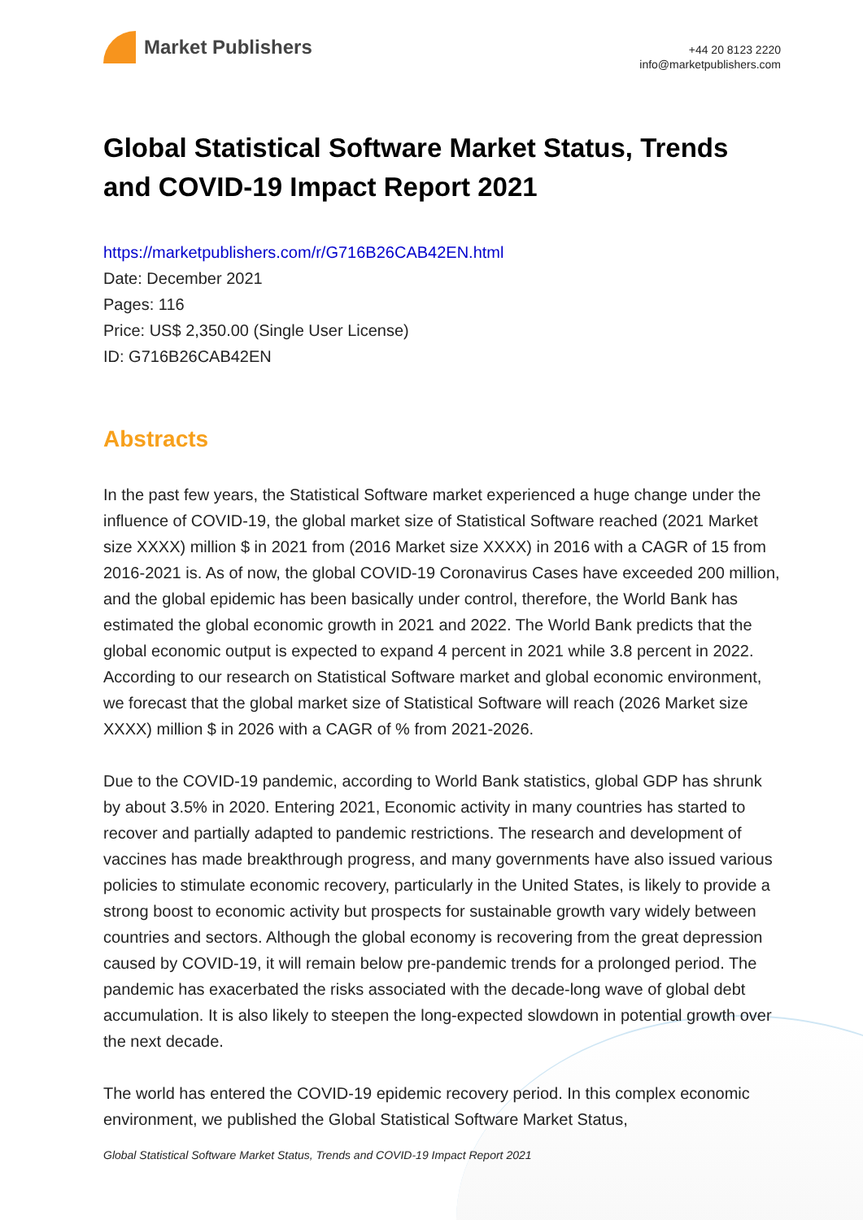Market Publishers
+44 20 8123 2220
info@marketpublishers.com
Global Statistical Software Market Status, Trends and COVID-19 Impact Report 2021
https://marketpublishers.com/r/G716B26CAB42EN.html
Date: December 2021
Pages: 116
Price: US$ 2,350.00 (Single User License)
ID: G716B26CAB42EN
Abstracts
In the past few years, the Statistical Software market experienced a huge change under the influence of COVID-19, the global market size of Statistical Software reached (2021 Market size XXXX) million $ in 2021 from (2016 Market size XXXX) in 2016 with a CAGR of 15 from 2016-2021 is. As of now, the global COVID-19 Coronavirus Cases have exceeded 200 million, and the global epidemic has been basically under control, therefore, the World Bank has estimated the global economic growth in 2021 and 2022. The World Bank predicts that the global economic output is expected to expand 4 percent in 2021 while 3.8 percent in 2022. According to our research on Statistical Software market and global economic environment, we forecast that the global market size of Statistical Software will reach (2026 Market size XXXX) million $ in 2026 with a CAGR of % from 2021-2026.
Due to the COVID-19 pandemic, according to World Bank statistics, global GDP has shrunk by about 3.5% in 2020. Entering 2021, Economic activity in many countries has started to recover and partially adapted to pandemic restrictions. The research and development of vaccines has made breakthrough progress, and many governments have also issued various policies to stimulate economic recovery, particularly in the United States, is likely to provide a strong boost to economic activity but prospects for sustainable growth vary widely between countries and sectors. Although the global economy is recovering from the great depression caused by COVID-19, it will remain below pre-pandemic trends for a prolonged period. The pandemic has exacerbated the risks associated with the decade-long wave of global debt accumulation. It is also likely to steepen the long-expected slowdown in potential growth over the next decade.
The world has entered the COVID-19 epidemic recovery period. In this complex economic environment, we published the Global Statistical Software Market Status,
Global Statistical Software Market Status, Trends and COVID-19 Impact Report 2021